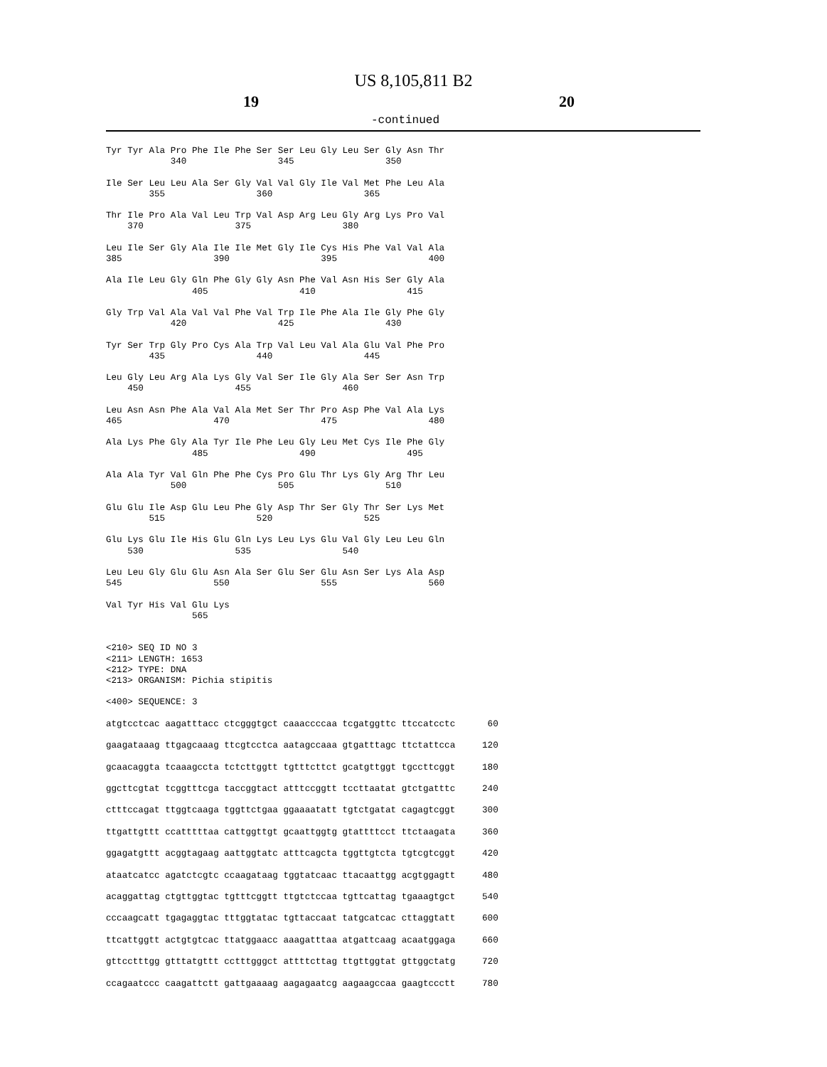US 8,105,811 B2
19 20
-continued
Tyr Tyr Ala Pro Phe Ile Phe Ser Ser Leu Gly Leu Ser Gly Asn Thr
            340                 345                 350

Ile Ser Leu Leu Ala Ser Gly Val Val Gly Ile Val Met Phe Leu Ala
        355                 360                 365

Thr Ile Pro Ala Val Leu Trp Val Asp Arg Leu Gly Arg Lys Pro Val
    370                 375                 380

Leu Ile Ser Gly Ala Ile Ile Met Gly Ile Cys His Phe Val Val Ala
385                 390                 395                 400

Ala Ile Leu Gly Gln Phe Gly Gly Asn Phe Val Asn His Ser Gly Ala
                405                 410                 415

Gly Trp Val Ala Val Val Phe Val Trp Ile Phe Ala Ile Gly Phe Gly
            420                 425                 430

Tyr Ser Trp Gly Pro Cys Ala Trp Val Leu Val Ala Glu Val Phe Pro
        435                 440                 445

Leu Gly Leu Arg Ala Lys Gly Val Ser Ile Gly Ala Ser Ser Asn Trp
    450                 455                 460

Leu Asn Asn Phe Ala Val Ala Met Ser Thr Pro Asp Phe Val Ala Lys
465                 470                 475                 480

Ala Lys Phe Gly Ala Tyr Ile Phe Leu Gly Leu Met Cys Ile Phe Gly
                485                 490                 495

Ala Ala Tyr Val Gln Phe Phe Cys Pro Glu Thr Lys Gly Arg Thr Leu
            500                 505                 510

Glu Glu Ile Asp Glu Leu Phe Gly Asp Thr Ser Gly Thr Ser Lys Met
        515                 520                 525

Glu Lys Glu Ile His Glu Gln Lys Leu Lys Glu Val Gly Leu Leu Gln
    530                 535                 540

Leu Leu Gly Glu Glu Asn Ala Ser Glu Ser Glu Asn Ser Lys Ala Asp
545                 550                 555                 560

Val Tyr His Val Glu Lys
                565


<210> SEQ ID NO 3
<211> LENGTH: 1653
<212> TYPE: DNA
<213> ORGANISM: Pichia stipitis

<400> SEQUENCE: 3

atgtcctcac aagatttacc ctcgggtgct caaaccccaa tcgatggttc ttccatcctc      60

gaagataaag ttgagcaaag ttcgtcctca aatagccaaa gtgatttagc ttctattcca     120

gcaacaggta tcaaagccta tctcttggtt tgtttcttct gcatgttggt tgccttcggt     180

ggcttcgtat tcggtttcga taccggtact atttccggtt tccttaatat gtctgatttc     240

ctttccagat ttggtcaaga tggttctgaa ggaaaatatt tgtctgatat cagagtcggt     300

ttgattgttt ccatttttaa cattggttgt gcaattggtg gtattttcct ttctaagata     360

ggagatgttt acggtagaag aattggtatc atttcagcta tggttgtcta tgtcgtcggt     420

ataatcatcc agatctcgtc ccaagataag tggtatcaac ttacaattgg acgtggagtt     480

acaggattag ctgttggtac tgtttcggtt ttgtctccaa tgttcattag tgaaagtgct     540

cccaagcatt tgagaggtac tttggtatac tgttaccaat tatgcatcac cttaggtatt     600

ttcattggtt actgtgtcac ttatggaacc aaagatttaa atgattcaag acaatggaga     660

gttcctttgg gtttatgttt cctttgggct attttcttag ttgttggtat gttggctatg     720

ccagaatccc caagattctt gattgaaaag aagagaatcg aagaagccaa gaagtccctt     780